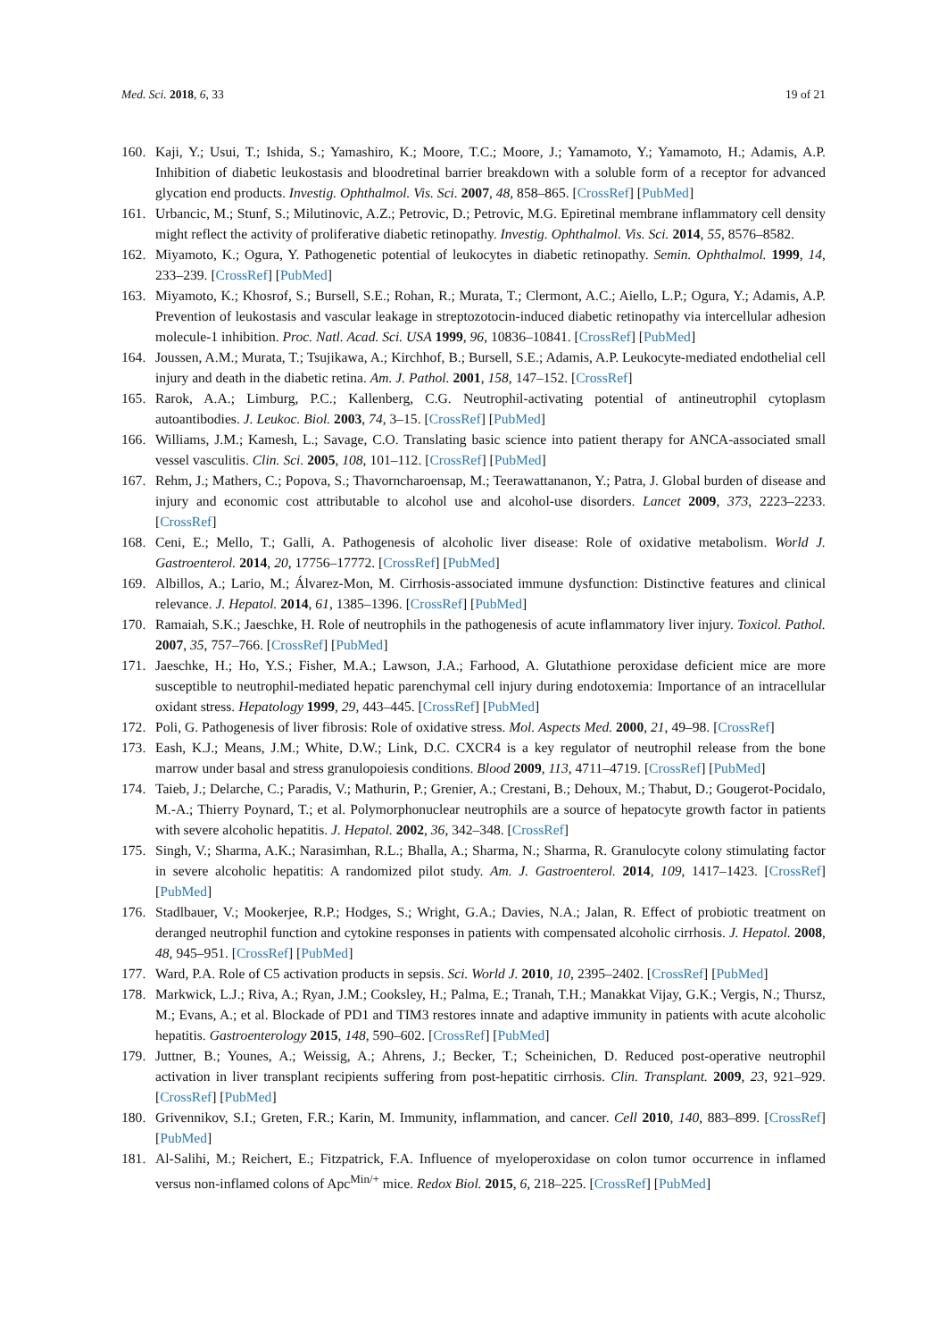Med. Sci. 2018, 6, 33 19 of 21
160. Kaji, Y.; Usui, T.; Ishida, S.; Yamashiro, K.; Moore, T.C.; Moore, J.; Yamamoto, Y.; Yamamoto, H.; Adamis, A.P. Inhibition of diabetic leukostasis and bloodretinal barrier breakdown with a soluble form of a receptor for advanced glycation end products. Investig. Ophthalmol. Vis. Sci. 2007, 48, 858–865. [CrossRef] [PubMed]
161. Urbancic, M.; Stunf, S.; Milutinovic, A.Z.; Petrovic, D.; Petrovic, M.G. Epiretinal membrane inflammatory cell density might reflect the activity of proliferative diabetic retinopathy. Investig. Ophthalmol. Vis. Sci. 2014, 55, 8576–8582.
162. Miyamoto, K.; Ogura, Y. Pathogenetic potential of leukocytes in diabetic retinopathy. Semin. Ophthalmol. 1999, 14, 233–239. [CrossRef] [PubMed]
163. Miyamoto, K.; Khosrof, S.; Bursell, S.E.; Rohan, R.; Murata, T.; Clermont, A.C.; Aiello, L.P.; Ogura, Y.; Adamis, A.P. Prevention of leukostasis and vascular leakage in streptozotocin-induced diabetic retinopathy via intercellular adhesion molecule-1 inhibition. Proc. Natl. Acad. Sci. USA 1999, 96, 10836–10841. [CrossRef] [PubMed]
164. Joussen, A.M.; Murata, T.; Tsujikawa, A.; Kirchhof, B.; Bursell, S.E.; Adamis, A.P. Leukocyte-mediated endothelial cell injury and death in the diabetic retina. Am. J. Pathol. 2001, 158, 147–152. [CrossRef]
165. Rarok, A.A.; Limburg, P.C.; Kallenberg, C.G. Neutrophil-activating potential of antineutrophil cytoplasm autoantibodies. J. Leukoc. Biol. 2003, 74, 3–15. [CrossRef] [PubMed]
166. Williams, J.M.; Kamesh, L.; Savage, C.O. Translating basic science into patient therapy for ANCA-associated small vessel vasculitis. Clin. Sci. 2005, 108, 101–112. [CrossRef] [PubMed]
167. Rehm, J.; Mathers, C.; Popova, S.; Thavorncharoensap, M.; Teerawattananon, Y.; Patra, J. Global burden of disease and injury and economic cost attributable to alcohol use and alcohol-use disorders. Lancet 2009, 373, 2223–2233. [CrossRef]
168. Ceni, E.; Mello, T.; Galli, A. Pathogenesis of alcoholic liver disease: Role of oxidative metabolism. World J. Gastroenterol. 2014, 20, 17756–17772. [CrossRef] [PubMed]
169. Albillos, A.; Lario, M.; Álvarez-Mon, M. Cirrhosis-associated immune dysfunction: Distinctive features and clinical relevance. J. Hepatol. 2014, 61, 1385–1396. [CrossRef] [PubMed]
170. Ramaiah, S.K.; Jaeschke, H. Role of neutrophils in the pathogenesis of acute inflammatory liver injury. Toxicol. Pathol. 2007, 35, 757–766. [CrossRef] [PubMed]
171. Jaeschke, H.; Ho, Y.S.; Fisher, M.A.; Lawson, J.A.; Farhood, A. Glutathione peroxidase deficient mice are more susceptible to neutrophil-mediated hepatic parenchymal cell injury during endotoxemia: Importance of an intracellular oxidant stress. Hepatology 1999, 29, 443–445. [CrossRef] [PubMed]
172. Poli, G. Pathogenesis of liver fibrosis: Role of oxidative stress. Mol. Aspects Med. 2000, 21, 49–98. [CrossRef]
173. Eash, K.J.; Means, J.M.; White, D.W.; Link, D.C. CXCR4 is a key regulator of neutrophil release from the bone marrow under basal and stress granulopoiesis conditions. Blood 2009, 113, 4711–4719. [CrossRef] [PubMed]
174. Taieb, J.; Delarche, C.; Paradis, V.; Mathurin, P.; Grenier, A.; Crestani, B.; Dehoux, M.; Thabut, D.; Gougerot-Pocidalo, M.-A.; Thierry Poynard, T.; et al. Polymorphonuclear neutrophils are a source of hepatocyte growth factor in patients with severe alcoholic hepatitis. J. Hepatol. 2002, 36, 342–348. [CrossRef]
175. Singh, V.; Sharma, A.K.; Narasimhan, R.L.; Bhalla, A.; Sharma, N.; Sharma, R. Granulocyte colony stimulating factor in severe alcoholic hepatitis: A randomized pilot study. Am. J. Gastroenterol. 2014, 109, 1417–1423. [CrossRef] [PubMed]
176. Stadlbauer, V.; Mookerjee, R.P.; Hodges, S.; Wright, G.A.; Davies, N.A.; Jalan, R. Effect of probiotic treatment on deranged neutrophil function and cytokine responses in patients with compensated alcoholic cirrhosis. J. Hepatol. 2008, 48, 945–951. [CrossRef] [PubMed]
177. Ward, P.A. Role of C5 activation products in sepsis. Sci. World J. 2010, 10, 2395–2402. [CrossRef] [PubMed]
178. Markwick, L.J.; Riva, A.; Ryan, J.M.; Cooksley, H.; Palma, E.; Tranah, T.H.; Manakkat Vijay, G.K.; Vergis, N.; Thursz, M.; Evans, A.; et al. Blockade of PD1 and TIM3 restores innate and adaptive immunity in patients with acute alcoholic hepatitis. Gastroenterology 2015, 148, 590–602. [CrossRef] [PubMed]
179. Juttner, B.; Younes, A.; Weissig, A.; Ahrens, J.; Becker, T.; Scheinichen, D. Reduced post-operative neutrophil activation in liver transplant recipients suffering from post-hepatitic cirrhosis. Clin. Transplant. 2009, 23, 921–929. [CrossRef] [PubMed]
180. Grivennikov, S.I.; Greten, F.R.; Karin, M. Immunity, inflammation, and cancer. Cell 2010, 140, 883–899. [CrossRef] [PubMed]
181. Al-Salihi, M.; Reichert, E.; Fitzpatrick, F.A. Influence of myeloperoxidase on colon tumor occurrence in inflamed versus non-inflamed colons of Apc<sup>Min/+</sup> mice. Redox Biol. 2015, 6, 218–225. [CrossRef] [PubMed]